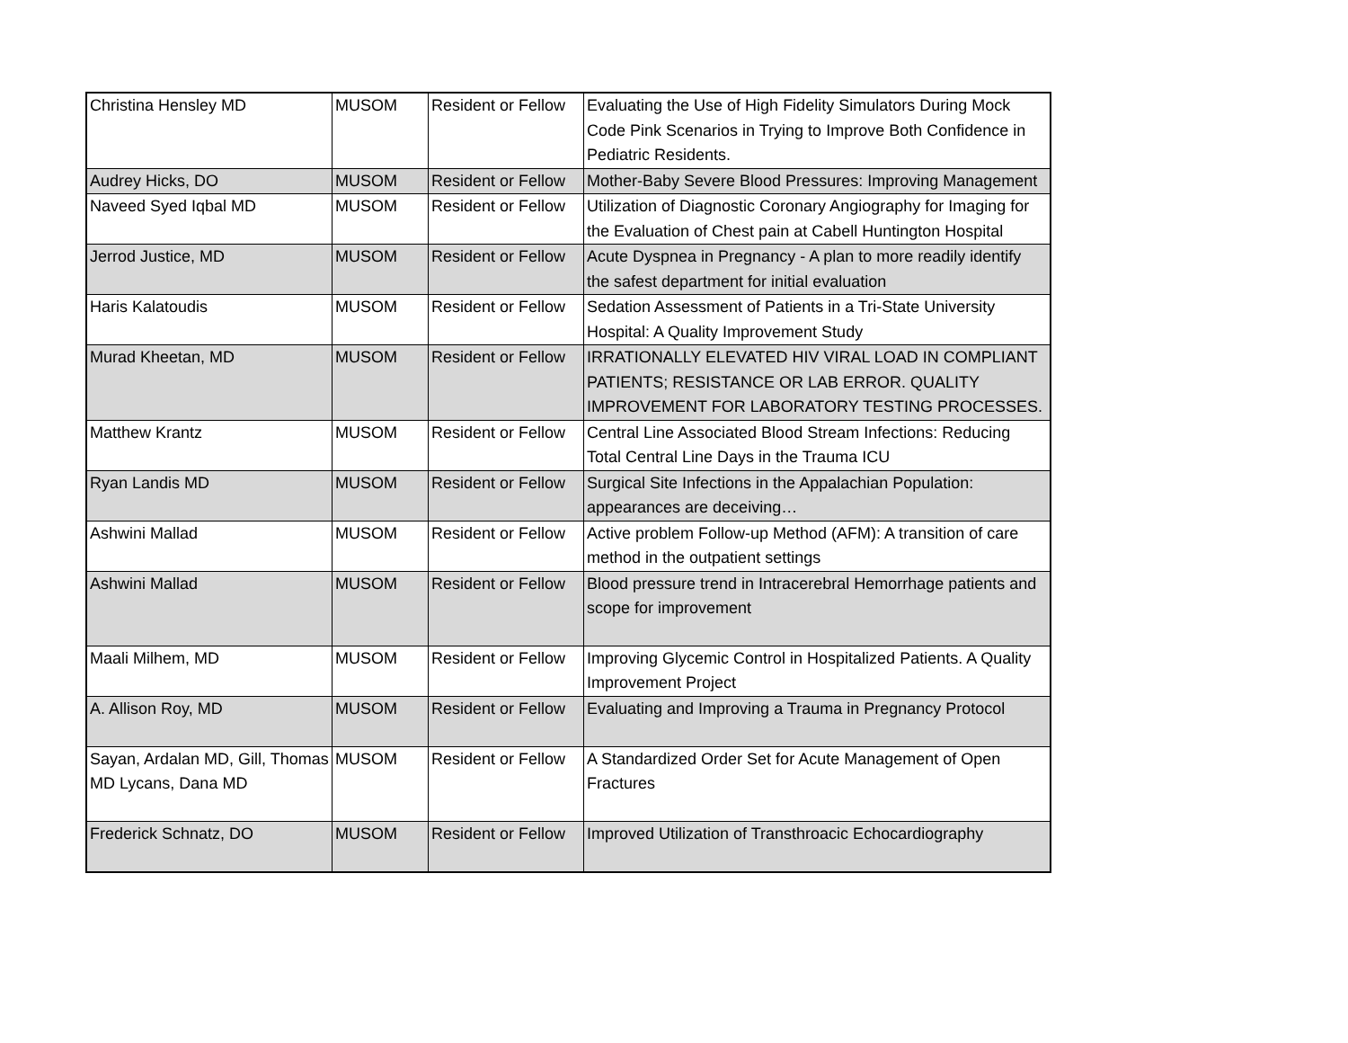| Christina Hensley MD | MUSOM | Resident or Fellow | Evaluating the Use of High Fidelity Simulators During Mock Code Pink Scenarios in Trying to Improve Both Confidence in Pediatric Residents. |
| Audrey Hicks, DO | MUSOM | Resident or Fellow | Mother-Baby Severe Blood Pressures: Improving Management |
| Naveed Syed Iqbal MD | MUSOM | Resident or Fellow | Utilization of Diagnostic Coronary Angiography for Imaging for the Evaluation of Chest pain at Cabell Huntington Hospital |
| Jerrod Justice, MD | MUSOM | Resident or Fellow | Acute Dyspnea in Pregnancy - A plan to more readily identify the safest department for initial evaluation |
| Haris Kalatoudis | MUSOM | Resident or Fellow | Sedation Assessment of Patients in a Tri-State University Hospital: A Quality Improvement Study |
| Murad Kheetan, MD | MUSOM | Resident or Fellow | IRRATIONALLY ELEVATED HIV VIRAL LOAD IN COMPLIANT PATIENTS; RESISTANCE OR LAB ERROR. QUALITY IMPROVEMENT FOR LABORATORY TESTING PROCESSES. |
| Matthew Krantz | MUSOM | Resident or Fellow | Central Line Associated Blood Stream Infections: Reducing Total Central Line Days in the Trauma ICU |
| Ryan Landis MD | MUSOM | Resident or Fellow | Surgical Site Infections in the Appalachian Population: appearances are deceiving… |
| Ashwini Mallad | MUSOM | Resident or Fellow | Active problem Follow-up Method (AFM): A transition of care method in the outpatient settings |
| Ashwini Mallad | MUSOM | Resident or Fellow | Blood pressure trend in Intracerebral Hemorrhage patients and scope for improvement |
| Maali Milhem, MD | MUSOM | Resident or Fellow | Improving Glycemic Control in Hospitalized Patients. A Quality Improvement Project |
| A. Allison Roy, MD | MUSOM | Resident or Fellow | Evaluating and Improving a Trauma in Pregnancy Protocol |
| Sayan, Ardalan MD, Gill, Thomas MD Lycans, Dana MD | MUSOM | Resident or Fellow | A Standardized Order Set for Acute Management of Open Fractures |
| Frederick Schnatz, DO | MUSOM | Resident or Fellow | Improved Utilization of Transthroacic Echocardiography |